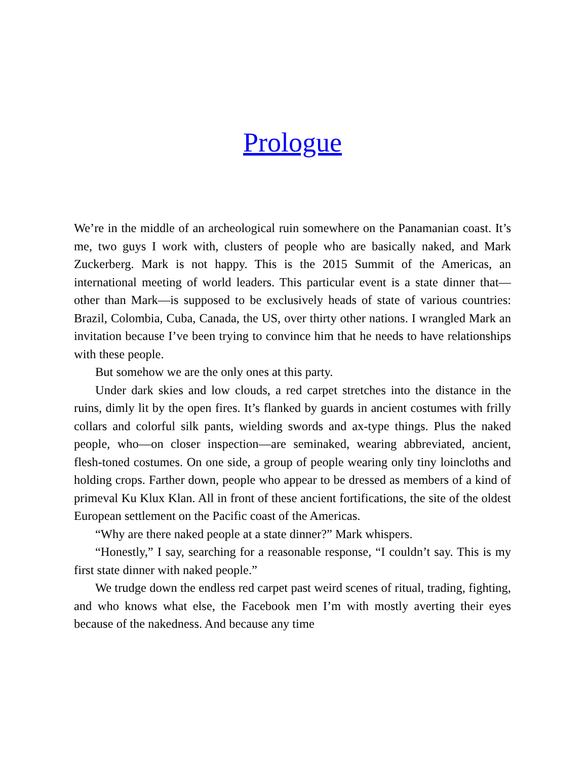Prologue
We’re in the middle of an archeological ruin somewhere on the Panamanian coast. It’s me, two guys I work with, clusters of people who are basically naked, and Mark Zuckerberg. Mark is not happy. This is the 2015 Summit of the Americas, an international meeting of world leaders. This particular event is a state dinner that—other than Mark—is supposed to be exclusively heads of state of various countries: Brazil, Colombia, Cuba, Canada, the US, over thirty other nations. I wrangled Mark an invitation because I’ve been trying to convince him that he needs to have relationships with these people.
But somehow we are the only ones at this party.
Under dark skies and low clouds, a red carpet stretches into the distance in the ruins, dimly lit by the open fires. It’s flanked by guards in ancient costumes with frilly collars and colorful silk pants, wielding swords and ax-type things. Plus the naked people, who—on closer inspection—are seminaked, wearing abbreviated, ancient, flesh-toned costumes. On one side, a group of people wearing only tiny loincloths and holding crops. Farther down, people who appear to be dressed as members of a kind of primeval Ku Klux Klan. All in front of these ancient fortifications, the site of the oldest European settlement on the Pacific coast of the Americas.
“Why are there naked people at a state dinner?” Mark whispers.
“Honestly,” I say, searching for a reasonable response, “I couldn’t say. This is my first state dinner with naked people.”
We trudge down the endless red carpet past weird scenes of ritual, trading, fighting, and who knows what else, the Facebook men I’m with mostly averting their eyes because of the nakedness. And because any time